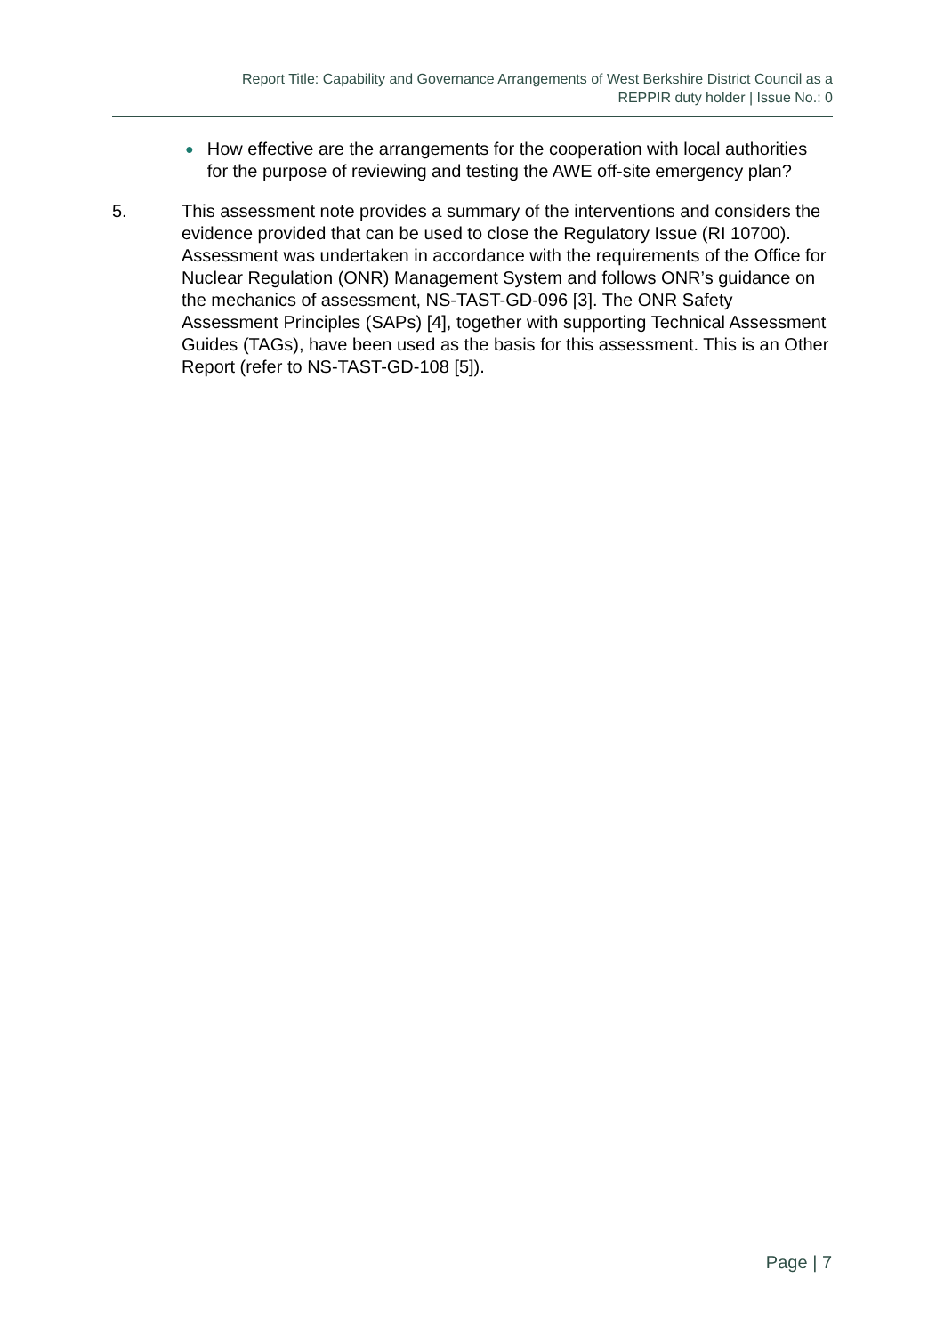Report Title: Capability and Governance Arrangements of West Berkshire District Council as a
REPPIR duty holder | Issue No.: 0
● How effective are the arrangements for the cooperation with local authorities for the purpose of reviewing and testing the AWE off-site emergency plan?
5. This assessment note provides a summary of the interventions and considers the evidence provided that can be used to close the Regulatory Issue (RI 10700). Assessment was undertaken in accordance with the requirements of the Office for Nuclear Regulation (ONR) Management System and follows ONR’s guidance on the mechanics of assessment, NS-TAST-GD-096 [3]. The ONR Safety Assessment Principles (SAPs) [4], together with supporting Technical Assessment Guides (TAGs), have been used as the basis for this assessment. This is an Other Report (refer to NS-TAST-GD-108 [5]).
Page | 7